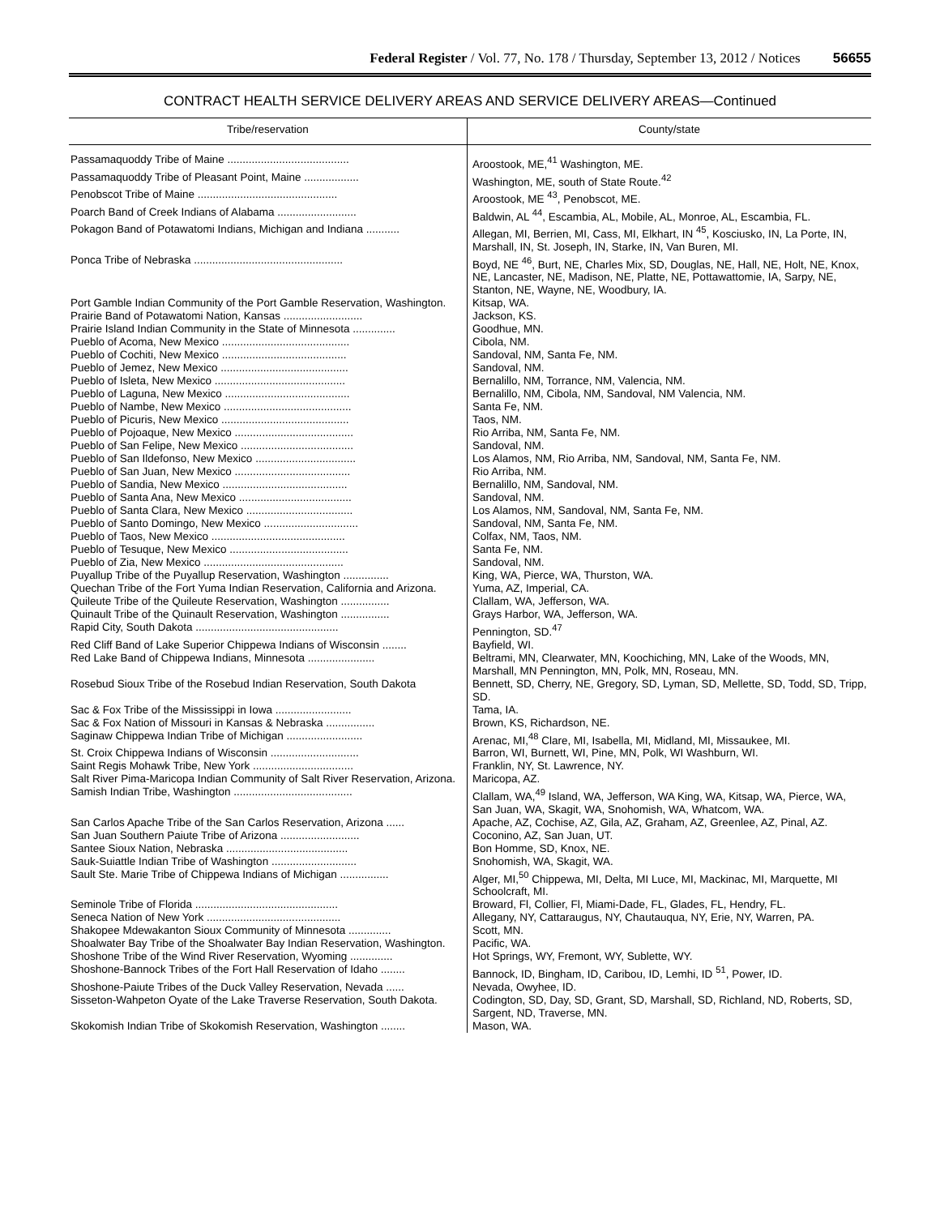Federal Register / Vol. 77, No. 178 / Thursday, September 13, 2012 / Notices 56655
CONTRACT HEALTH SERVICE DELIVERY AREAS AND SERVICE DELIVERY AREAS—Continued
| Tribe/reservation | County/state |
| --- | --- |
| Passamaquoddy Tribe of Maine ........................................ | Aroostook, ME,<sup>41</sup> Washington, ME. |
| Passamaquoddy Tribe of Pleasant Point, Maine .................. | Washington, ME, south of State Route.<sup>42</sup> |
| Penobscot Tribe of Maine .............................................. | Aroostook, ME <sup>43</sup>, Penobscot, ME. |
| Poarch Band of Creek Indians of Alabama .......................... | Baldwin, AL <sup>44</sup>, Escambia, AL, Mobile, AL, Monroe, AL, Escambia, FL. |
| Pokagon Band of Potawatomi Indians, Michigan and Indiana ........... | Allegan, MI, Berrien, MI, Cass, MI, Elkhart, IN <sup>45</sup>, Kosciusko, IN, La Porte, IN, Marshall, IN, St. Joseph, IN, Starke, IN, Van Buren, MI. |
| Ponca Tribe of Nebraska ................................................. | Boyd, NE <sup>46</sup>, Burt, NE, Charles Mix, SD, Douglas, NE, Hall, NE, Holt, NE, Knox, NE, Lancaster, NE, Madison, NE, Platte, NE, Pottawattomie, IA, Sarpy, NE, Stanton, NE, Wayne, NE, Woodbury, IA. |
| Port Gamble Indian Community of the Port Gamble Reservation, Washington. | Kitsap, WA. |
| Prairie Band of Potawatomi Nation, Kansas .......................... | Jackson, KS. |
| Prairie Island Indian Community in the State of Minnesota .............. | Goodhue, MN. |
| Pueblo of Acoma, New Mexico .......................................... | Cibola, NM. |
| Pueblo of Cochiti, New Mexico ......................................... | Sandoval, NM, Santa Fe, NM. |
| Pueblo of Jemez, New Mexico .......................................... | Sandoval, NM. |
| Pueblo of Isleta, New Mexico ........................................... | Bernalillo, NM, Torrance, NM, Valencia, NM. |
| Pueblo of Laguna, New Mexico ......................................... | Bernalillo, NM, Cibola, NM, Sandoval, NM Valencia, NM. |
| Pueblo of Nambe, New Mexico .......................................... | Santa Fe, NM. |
| Pueblo of Picuris, New Mexico .......................................... | Taos, NM. |
| Pueblo of Pojoaque, New Mexico ....................................... | Rio Arriba, NM, Santa Fe, NM. |
| Pueblo of San Felipe, New Mexico ..................................... | Sandoval, NM. |
| Pueblo of San Ildefonso, New Mexico ................................. | Los Alamos, NM, Rio Arriba, NM, Sandoval, NM, Santa Fe, NM. |
| Pueblo of San Juan, New Mexico ...................................... | Rio Arriba, NM. |
| Pueblo of Sandia, New Mexico ......................................... | Bernalillo, NM, Sandoval, NM. |
| Pueblo of Santa Ana, New Mexico ..................................... | Sandoval, NM. |
| Pueblo of Santa Clara, New Mexico ................................... | Los Alamos, NM, Sandoval, NM, Santa Fe, NM. |
| Pueblo of Santo Domingo, New Mexico ............................... | Sandoval, NM, Santa Fe, NM. |
| Pueblo of Taos, New Mexico ............................................ | Colfax, NM, Taos, NM. |
| Pueblo of Tesuque, New Mexico ....................................... | Santa Fe, NM. |
| Pueblo of Zia, New Mexico .............................................. | Sandoval, NM. |
| Puyallup Tribe of the Puyallup Reservation, Washington ............... | King, WA, Pierce, WA, Thurston, WA. |
| Quechan Tribe of the Fort Yuma Indian Reservation, California and Arizona. | Yuma, AZ, Imperial, CA. |
| Quileute Tribe of the Quileute Reservation, Washington ................ | Clallam, WA, Jefferson, WA. |
| Quinault Tribe of the Quinault Reservation, Washington ................ | Grays Harbor, WA, Jefferson, WA. |
| Rapid City, South Dakota ............................................... | Pennington, SD.<sup>47</sup> |
| Red Cliff Band of Lake Superior Chippewa Indians of Wisconsin ........ | Bayfield, WI. |
| Red Lake Band of Chippewa Indians, Minnesota ...................... | Beltrami, MN, Clearwater, MN, Koochiching, MN, Lake of the Woods, MN, Marshall, MN Pennington, MN, Polk, MN, Roseau, MN. |
| Rosebud Sioux Tribe of the Rosebud Indian Reservation, South Dakota | Bennett, SD, Cherry, NE, Gregory, SD, Lyman, SD, Mellette, SD, Todd, SD, Tripp, SD. |
| Sac & Fox Tribe of the Mississippi in Iowa ......................... | Tama, IA. |
| Sac & Fox Nation of Missouri in Kansas & Nebraska ................ | Brown, KS, Richardson, NE. |
| Saginaw Chippewa Indian Tribe of Michigan ......................... | Arenac, MI,<sup>48</sup> Clare, MI, Isabella, MI, Midland, MI, Missaukee, MI. |
| St. Croix Chippewa Indians of Wisconsin ............................. | Barron, WI, Burnett, WI, Pine, MN, Polk, WI Washburn, WI. |
| Saint Regis Mohawk Tribe, New York ................................. | Franklin, NY, St. Lawrence, NY. |
| Salt River Pima-Maricopa Indian Community of Salt River Reservation, Arizona. | Maricopa, AZ. |
| Samish Indian Tribe, Washington ....................................... | Clallam, WA,<sup>49</sup> Island, WA, Jefferson, WA King, WA, Kitsap, WA, Pierce, WA, San Juan, WA, Skagit, WA, Snohomish, WA, Whatcom, WA. |
| San Carlos Apache Tribe of the San Carlos Reservation, Arizona ...... | Apache, AZ, Cochise, AZ, Gila, AZ, Graham, AZ, Greenlee, AZ, Pinal, AZ. |
| San Juan Southern Paiute Tribe of Arizona .......................... | Coconino, AZ, San Juan, UT. |
| Santee Sioux Nation, Nebraska ........................................ | Bon Homme, SD, Knox, NE. |
| Sauk-Suiattle Indian Tribe of Washington ............................ | Snohomish, WA, Skagit, WA. |
| Sault Ste. Marie Tribe of Chippewa Indians of Michigan ................ | Alger, MI,<sup>50</sup> Chippewa, MI, Delta, MI Luce, MI, Mackinac, MI, Marquette, MI Schoolcraft, MI. |
| Seminole Tribe of Florida ............................................... | Broward, Fl, Collier, Fl, Miami-Dade, FL, Glades, FL, Hendry, FL. |
| Seneca Nation of New York ............................................ | Allegany, NY, Cattaraugus, NY, Chautauqua, NY, Erie, NY, Warren, PA. |
| Shakopee Mdewakanton Sioux Community of Minnesota .............. | Scott, MN. |
| Shoalwater Bay Tribe of the Shoalwater Bay Indian Reservation, Washington. | Pacific, WA. |
| Shoshone Tribe of the Wind River Reservation, Wyoming .............. | Hot Springs, WY, Fremont, WY, Sublette, WY. |
| Shoshone-Bannock Tribes of the Fort Hall Reservation of Idaho ........ | Bannock, ID, Bingham, ID, Caribou, ID, Lemhi, ID <sup>51</sup>, Power, ID. |
| Shoshone-Paiute Tribes of the Duck Valley Reservation, Nevada ...... | Nevada, Owyhee, ID. |
| Sisseton-Wahpeton Oyate of the Lake Traverse Reservation, South Dakota. | Codington, SD, Day, SD, Grant, SD, Marshall, SD, Richland, ND, Roberts, SD, Sargent, ND, Traverse, MN. |
| Skokomish Indian Tribe of Skokomish Reservation, Washington ........ | Mason, WA. |